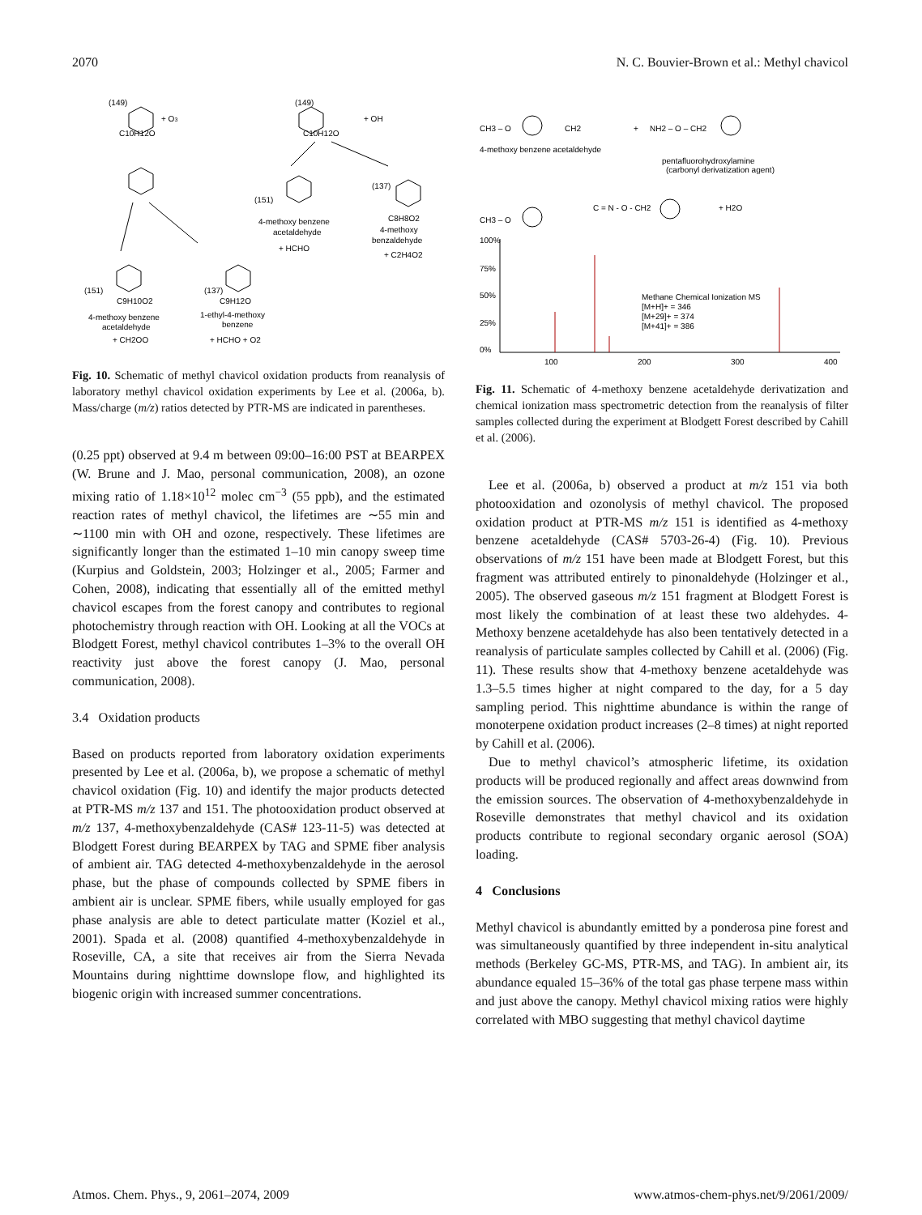2070 N. C. Bouvier-Brown et al.: Methyl chavicol
(149)
+ O3
C10H12O
(149)
+ OH
C10H12O
(151)
4-methoxy benzene
acetaldehyde
+ HCHO
(137)
C8H8O2
4-methoxy
benzaldehyde
+ C2H4O2
(151)
C9H10O2
4-methoxy benzene
acetaldehyde
+ CH2OO
(137)
C9H12O
1-ethyl-4-methoxy
benzene
+ HCHO + O2
Fig. 10. Schematic of methyl chavicol oxidation products from reanalysis of laboratory methyl chavicol oxidation experiments by Lee et al. (2006a, b). Mass/charge (m/z) ratios detected by PTR-MS are indicated in parentheses.
(0.25 ppt) observed at 9.4 m between 09:00–16:00 PST at BEARPEX (W. Brune and J. Mao, personal communication, 2008), an ozone mixing ratio of 1.18×10<sup>12</sup> molec cm<sup>−3</sup> (55 ppb), and the estimated reaction rates of methyl chavicol, the lifetimes are ∼55 min and ∼1100 min with OH and ozone, respectively. These lifetimes are significantly longer than the estimated 1–10 min canopy sweep time (Kurpius and Goldstein, 2003; Holzinger et al., 2005; Farmer and Cohen, 2008), indicating that essentially all of the emitted methyl chavicol escapes from the forest canopy and contributes to regional photochemistry through reaction with OH. Looking at all the VOCs at Blodgett Forest, methyl chavicol contributes 1–3% to the overall OH reactivity just above the forest canopy (J. Mao, personal communication, 2008).
3.4 Oxidation products
Based on products reported from laboratory oxidation experiments presented by Lee et al. (2006a, b), we propose a schematic of methyl chavicol oxidation (Fig. 10) and identify the major products detected at PTR-MS m/z 137 and 151. The photooxidation product observed at m/z 137, 4-methoxybenzaldehyde (CAS# 123-11-5) was detected at Blodgett Forest during BEARPEX by TAG and SPME fiber analysis of ambient air. TAG detected 4-methoxybenzaldehyde in the aerosol phase, but the phase of compounds collected by SPME fibers in ambient air is unclear. SPME fibers, while usually employed for gas phase analysis are able to detect particulate matter (Koziel et al., 2001). Spada et al. (2008) quantified 4-methoxybenzaldehyde in Roseville, CA, a site that receives air from the Sierra Nevada Mountains during nighttime downslope flow, and highlighted its biogenic origin with increased summer concentrations.
CH3 – O
CH2
+
NH2 – O – CH2
4-methoxy benzene acetaldehyde
pentafluorohydroxylamine
(carbonyl derivatization agent)
CH3 – O
C = N - O - CH2
+ H2O
100%
75%
50%
25%
0%
Methane Chemical Ionization MS
[M+H]+ = 346
[M+29]+ = 374
[M+41]+ = 386
100
200
300
400
Fig. 11. Schematic of 4-methoxy benzene acetaldehyde derivatization and chemical ionization mass spectrometric detection from the reanalysis of filter samples collected during the experiment at Blodgett Forest described by Cahill et al. (2006).
Lee et al. (2006a, b) observed a product at m/z 151 via both photooxidation and ozonolysis of methyl chavicol. The proposed oxidation product at PTR-MS m/z 151 is identified as 4-methoxy benzene acetaldehyde (CAS# 5703-26-4) (Fig. 10). Previous observations of m/z 151 have been made at Blodgett Forest, but this fragment was attributed entirely to pinonaldehyde (Holzinger et al., 2005). The observed gaseous m/z 151 fragment at Blodgett Forest is most likely the combination of at least these two aldehydes. 4-Methoxy benzene acetaldehyde has also been tentatively detected in a reanalysis of particulate samples collected by Cahill et al. (2006) (Fig. 11). These results show that 4-methoxy benzene acetaldehyde was 1.3–5.5 times higher at night compared to the day, for a 5 day sampling period. This nighttime abundance is within the range of monoterpene oxidation product increases (2–8 times) at night reported by Cahill et al. (2006).
Due to methyl chavicol’s atmospheric lifetime, its oxidation products will be produced regionally and affect areas downwind from the emission sources. The observation of 4-methoxybenzaldehyde in Roseville demonstrates that methyl chavicol and its oxidation products contribute to regional secondary organic aerosol (SOA) loading.
4 Conclusions
Methyl chavicol is abundantly emitted by a ponderosa pine forest and was simultaneously quantified by three independent in-situ analytical methods (Berkeley GC-MS, PTR-MS, and TAG). In ambient air, its abundance equaled 15–36% of the total gas phase terpene mass within and just above the canopy. Methyl chavicol mixing ratios were highly correlated with MBO suggesting that methyl chavicol daytime
Atmos. Chem. Phys., 9, 2061–2074, 2009 www.atmos-chem-phys.net/9/2061/2009/